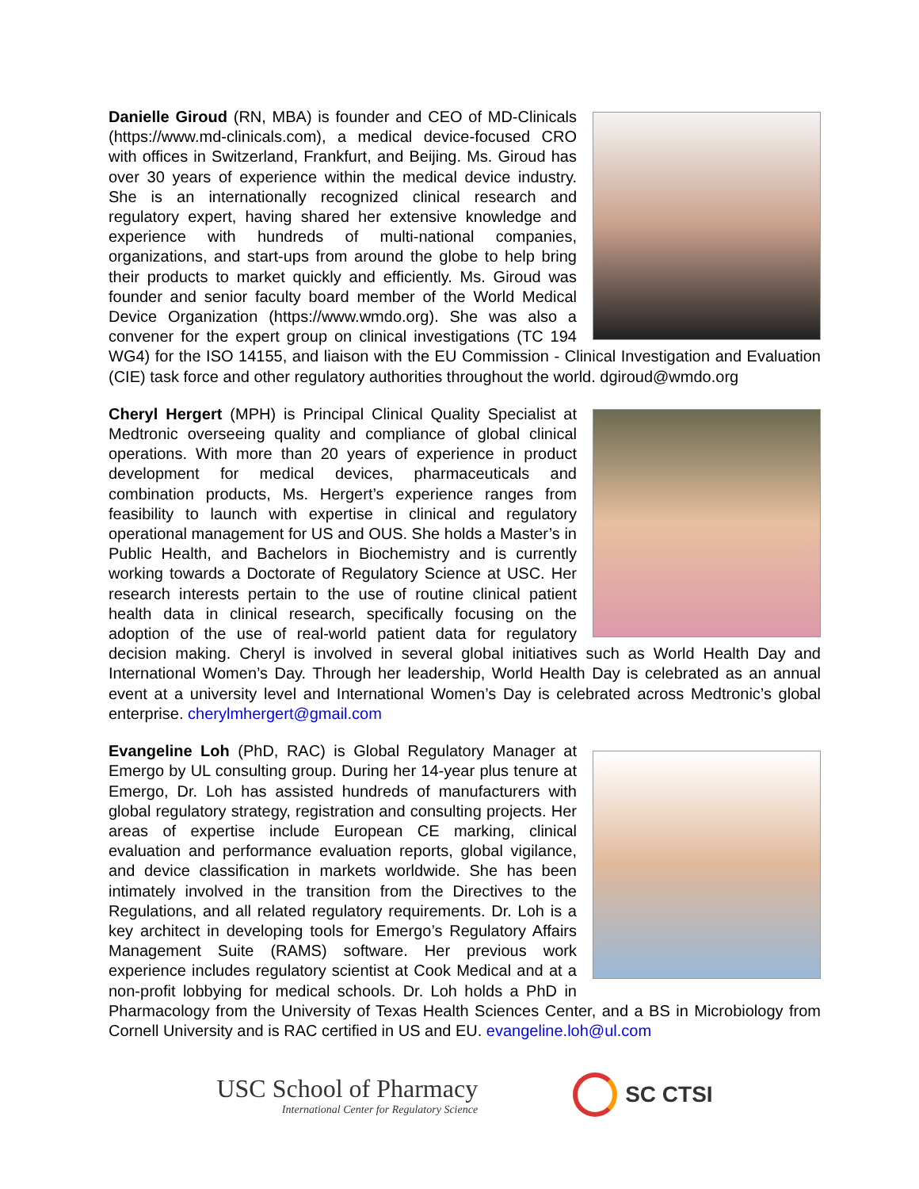Danielle Giroud (RN, MBA) is founder and CEO of MD-Clinicals (https://www.md-clinicals.com), a medical device-focused CRO with offices in Switzerland, Frankfurt, and Beijing. Ms. Giroud has over 30 years of experience within the medical device industry. She is an internationally recognized clinical research and regulatory expert, having shared her extensive knowledge and experience with hundreds of multi-national companies, organizations, and start-ups from around the globe to help bring their products to market quickly and efficiently. Ms. Giroud was founder and senior faculty board member of the World Medical Device Organization (https://www.wmdo.org). She was also a convener for the expert group on clinical investigations (TC 194 WG4) for the ISO 14155, and liaison with the EU Commission - Clinical Investigation and Evaluation (CIE) task force and other regulatory authorities throughout the world. dgiroud@wmdo.org
Cheryl Hergert (MPH) is Principal Clinical Quality Specialist at Medtronic overseeing quality and compliance of global clinical operations. With more than 20 years of experience in product development for medical devices, pharmaceuticals and combination products, Ms. Hergert’s experience ranges from feasibility to launch with expertise in clinical and regulatory operational management for US and OUS. She holds a Master’s in Public Health, and Bachelors in Biochemistry and is currently working towards a Doctorate of Regulatory Science at USC. Her research interests pertain to the use of routine clinical patient health data in clinical research, specifically focusing on the adoption of the use of real-world patient data for regulatory decision making. Cheryl is involved in several global initiatives such as World Health Day and International Women’s Day. Through her leadership, World Health Day is celebrated as an annual event at a university level and International Women’s Day is celebrated across Medtronic’s global enterprise. cherylmhergert@gmail.com
Evangeline Loh (PhD, RAC) is Global Regulatory Manager at Emergo by UL consulting group. During her 14-year plus tenure at Emergo, Dr. Loh has assisted hundreds of manufacturers with global regulatory strategy, registration and consulting projects. Her areas of expertise include European CE marking, clinical evaluation and performance evaluation reports, global vigilance, and device classification in markets worldwide. She has been intimately involved in the transition from the Directives to the Regulations, and all related regulatory requirements. Dr. Loh is a key architect in developing tools for Emergo’s Regulatory Affairs Management Suite (RAMS) software. Her previous work experience includes regulatory scientist at Cook Medical and at a non-profit lobbying for medical schools. Dr. Loh holds a PhD in Pharmacology from the University of Texas Health Sciences Center, and a BS in Microbiology from Cornell University and is RAC certified in US and EU. evangeline.loh@ul.com
USC School of Pharmacy
International Center for Regulatory Science
SC CTSI